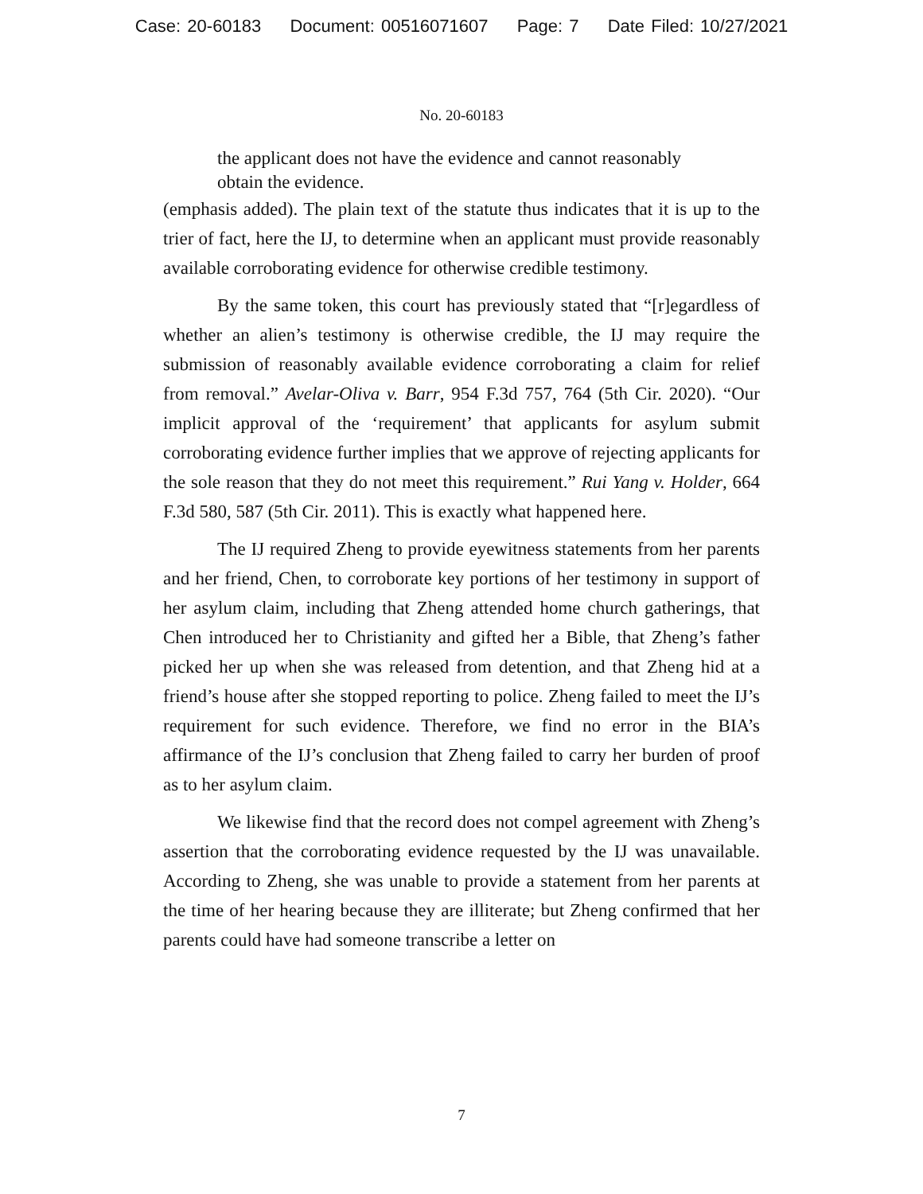Case: 20-60183 Document: 00516071607 Page: 7 Date Filed: 10/27/2021
No. 20-60183
the applicant does not have the evidence and cannot reasonably obtain the evidence.
(emphasis added). The plain text of the statute thus indicates that it is up to the trier of fact, here the IJ, to determine when an applicant must provide reasonably available corroborating evidence for otherwise credible testimony.
By the same token, this court has previously stated that “[r]egardless of whether an alien’s testimony is otherwise credible, the IJ may require the submission of reasonably available evidence corroborating a claim for relief from removal.” Avelar-Oliva v. Barr, 954 F.3d 757, 764 (5th Cir. 2020). “Our implicit approval of the ‘requirement’ that applicants for asylum submit corroborating evidence further implies that we approve of rejecting applicants for the sole reason that they do not meet this requirement.” Rui Yang v. Holder, 664 F.3d 580, 587 (5th Cir. 2011). This is exactly what happened here.
The IJ required Zheng to provide eyewitness statements from her parents and her friend, Chen, to corroborate key portions of her testimony in support of her asylum claim, including that Zheng attended home church gatherings, that Chen introduced her to Christianity and gifted her a Bible, that Zheng’s father picked her up when she was released from detention, and that Zheng hid at a friend’s house after she stopped reporting to police. Zheng failed to meet the IJ’s requirement for such evidence. Therefore, we find no error in the BIA’s affirmance of the IJ’s conclusion that Zheng failed to carry her burden of proof as to her asylum claim.
We likewise find that the record does not compel agreement with Zheng’s assertion that the corroborating evidence requested by the IJ was unavailable. According to Zheng, she was unable to provide a statement from her parents at the time of her hearing because they are illiterate; but Zheng confirmed that her parents could have had someone transcribe a letter on
7